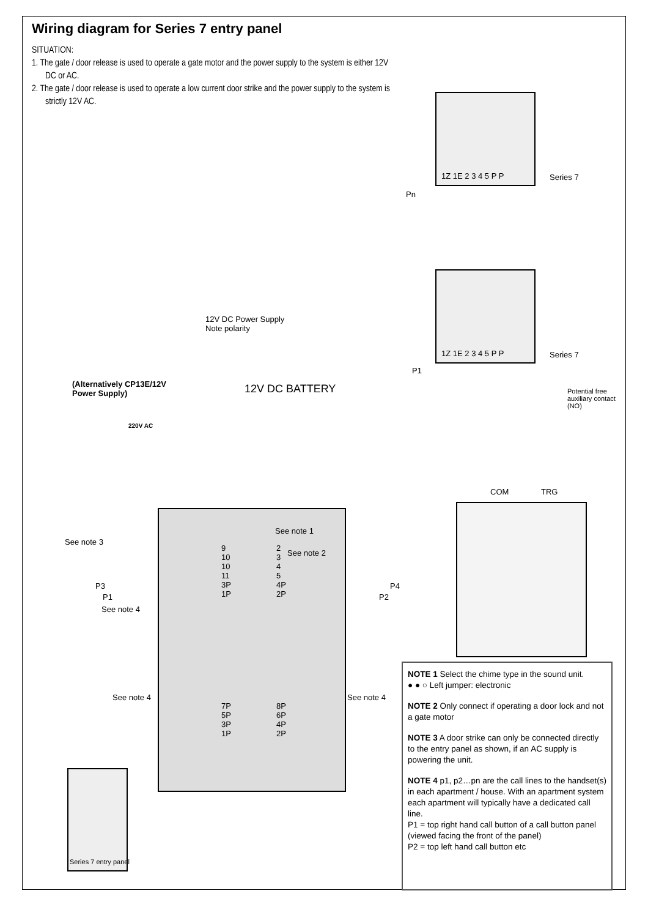Wiring diagram for Series 7 entry panel
SITUATION:
1. The gate / door release is used to operate a gate motor and the power supply to the system is either 12V DC or AC.
2. The gate / door release is used to operate a low current door strike and the power supply to the system is strictly 12V AC.
Series 7
Series 7
1Z 1E 2 3 4 5 P P
1Z 1E 2 3 4 5 P P
Pn
P1
12V DC Power Supply
Note polarity
12V DC BATTERY
(Alternatively CP13E/12V
Power Supply)
220V AC
Potential free
auxiliary contact
(NO)
COM TRG
See note 1
See note 2
See note 3
9
10
10
11
3P
1P
2
3
4
5
4P
2P
P3
P1
See note 4
P4
P2
See note 4 See note 4
7P
5P
3P
1P
8P
6P
4P
2P
Series 7 entry panel
NOTE 1 Select the chime type in the sound unit.
● ● ○ Left jumper: electronic
NOTE 2 Only connect if operating a door lock and not a gate motor
NOTE 3 A door strike can only be connected directly to the entry panel as shown, if an AC supply is powering the unit.
NOTE 4 p1, p2…pn are the call lines to the handset(s) in each apartment / house. With an apartment system each apartment will typically have a dedicated call line.
P1 = top right hand call button of a call button panel (viewed facing the front of the panel)
P2 = top left hand call button etc